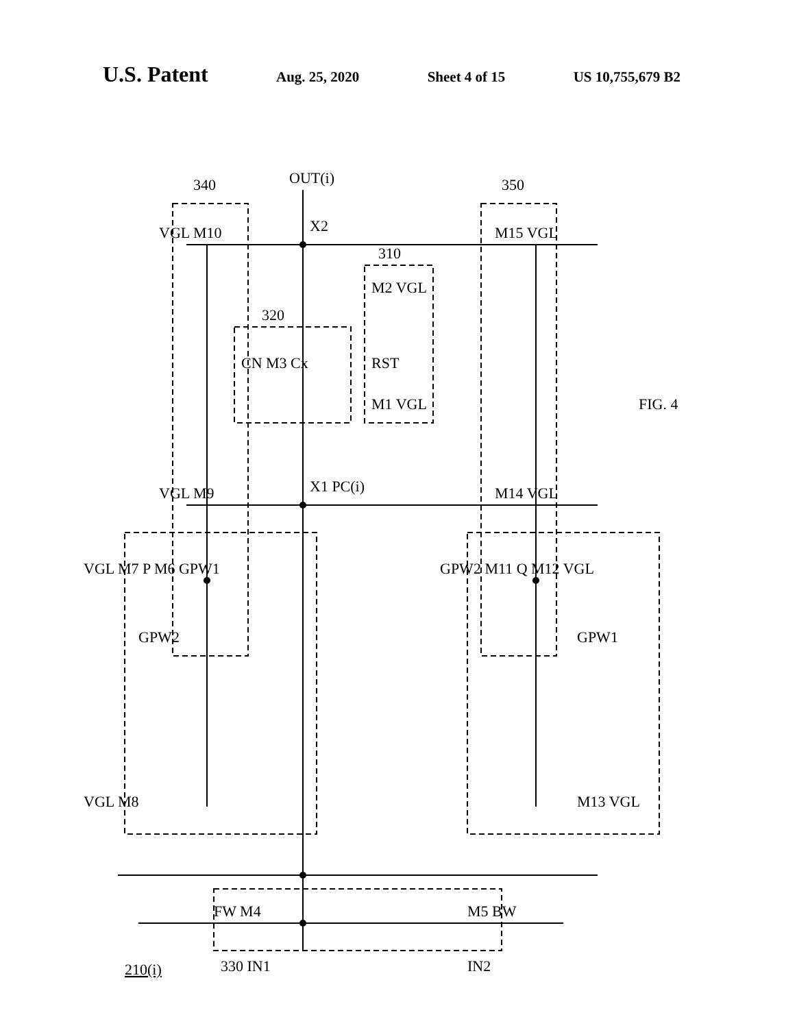U.S. Patent
Aug. 25, 2020 Sheet 4 of 15 US 10,755,679 B2
OUT(i)
X2
X1 PC(i)
340
350
310
320
VGL M10
M15 VGL
M2 VGL
RST
M1 VGL
CN M3 Cx
VGL M9
M14 VGL
VGL M7 P M6 GPW1
GPW2 M11 Q M12 VGL
GPW2
GPW1
VGL M8
M13 VGL
FW M4
M5 BW
330 IN1
IN2
210(i)
FIG. 4